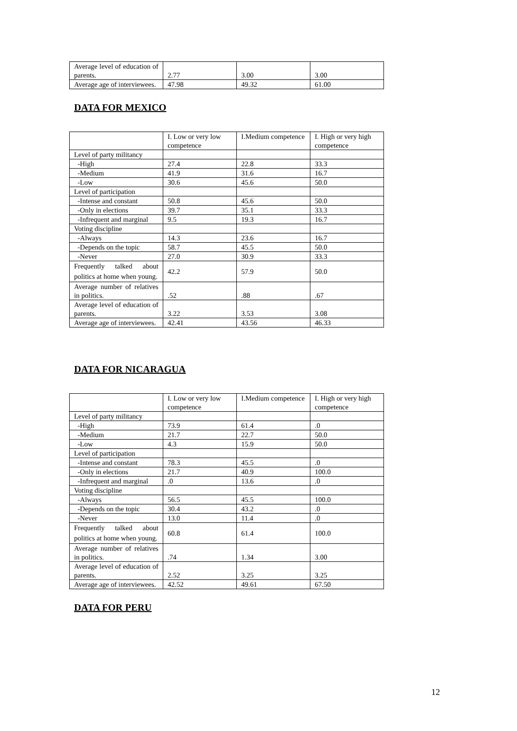| Average level of education of parents. | 2.77 | 3.00 | 3.00 |
| Average age of interviewees. | 47.98 | 49.32 | 61.00 |
DATA FOR MEXICO
| | I. Low or very low competence | I.Medium competence | I. High or very high competence |
| Level of party militancy | | | |
| -High | 27.4 | 22.8 | 33.3 |
| -Medium | 41.9 | 31.6 | 16.7 |
| -Low | 30.6 | 45.6 | 50.0 |
| Level of participation | | | |
| -Intense and constant | 50.8 | 45.6 | 50.0 |
| -Only in elections | 39.7 | 35.1 | 33.3 |
| -Infrequent and marginal | 9.5 | 19.3 | 16.7 |
| Voting discipline | | | |
| -Always | 14.3 | 23.6 | 16.7 |
| -Depends on the topic | 58.7 | 45.5 | 50.0 |
| -Never | 27.0 | 30.9 | 33.3 |
| Frequently talked about politics at home when young. | 42.2 | 57.9 | 50.0 |
| Average number of relatives in politics. | .52 | .88 | .67 |
| Average level of education of parents. | 3.22 | 3.53 | 3.08 |
| Average age of interviewees. | 42.41 | 43.56 | 46.33 |
DATA FOR NICARAGUA
| | I. Low or very low competence | I.Medium competence | I. High or very high competence |
| Level of party militancy | | | |
| -High | 73.9 | 61.4 | .0 |
| -Medium | 21.7 | 22.7 | 50.0 |
| -Low | 4.3 | 15.9 | 50.0 |
| Level of participation | | | |
| -Intense and constant | 78.3 | 45.5 | .0 |
| -Only in elections | 21.7 | 40.9 | 100.0 |
| -Infrequent and marginal | .0 | 13.6 | .0 |
| Voting discipline | | | |
| -Always | 56.5 | 45.5 | 100.0 |
| -Depends on the topic | 30.4 | 43.2 | .0 |
| -Never | 13.0 | 11.4 | .0 |
| Frequently talked about politics at home when young. | 60.8 | 61.4 | 100.0 |
| Average number of relatives in politics. | .74 | 1.34 | 3.00 |
| Average level of education of parents. | 2.52 | 3.25 | 3.25 |
| Average age of interviewees. | 42.52 | 49.61 | 67.50 |
DATA FOR PERU
12